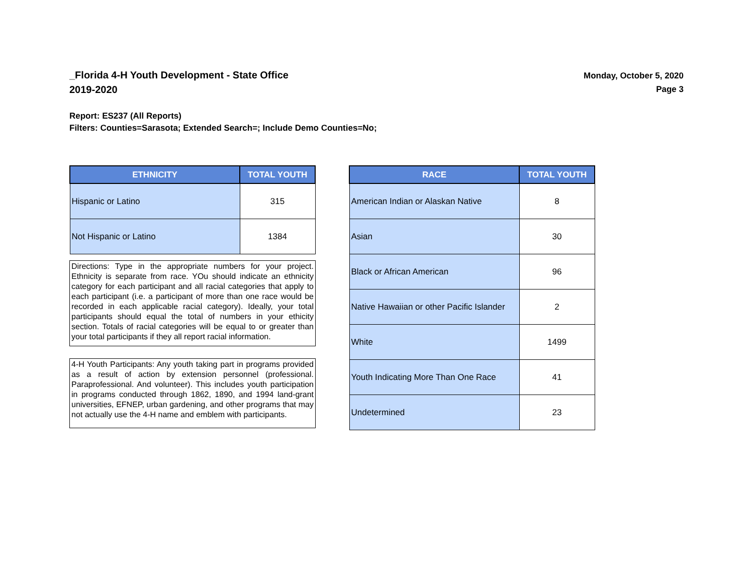_Florida 4-H Youth Development - State Office
2019-2020
Monday, October 5, 2020
Page 3
Report: ES237 (All Reports)
Filters: Counties=Sarasota; Extended Search=; Include Demo Counties=No;
| ETHNICITY | TOTAL YOUTH |
| --- | --- |
| Hispanic or Latino | 315 |
| Not Hispanic or Latino | 1384 |
Directions: Type in the appropriate numbers for your project. Ethnicity is separate from race. YOu should indicate an ethnicity category for each participant and all racial categories that apply to each participant (i.e. a participant of more than one race would be recorded in each applicable racial category). Ideally, your total participants should equal the total of numbers in your ethicity section. Totals of racial categories will be equal to or greater than your total participants if they all report racial information.
4-H Youth Participants: Any youth taking part in programs provided as a result of action by extension personnel (professional. Paraprofessional. And volunteer). This includes youth participation in programs conducted through 1862, 1890, and 1994 land-grant universities, EFNEP, urban gardening, and other programs that may not actually use the 4-H name and emblem with participants.
| RACE | TOTAL YOUTH |
| --- | --- |
| American Indian or Alaskan Native | 8 |
| Asian | 30 |
| Black or African American | 96 |
| Native Hawaiian or other Pacific Islander | 2 |
| White | 1499 |
| Youth Indicating More Than One Race | 41 |
| Undetermined | 23 |